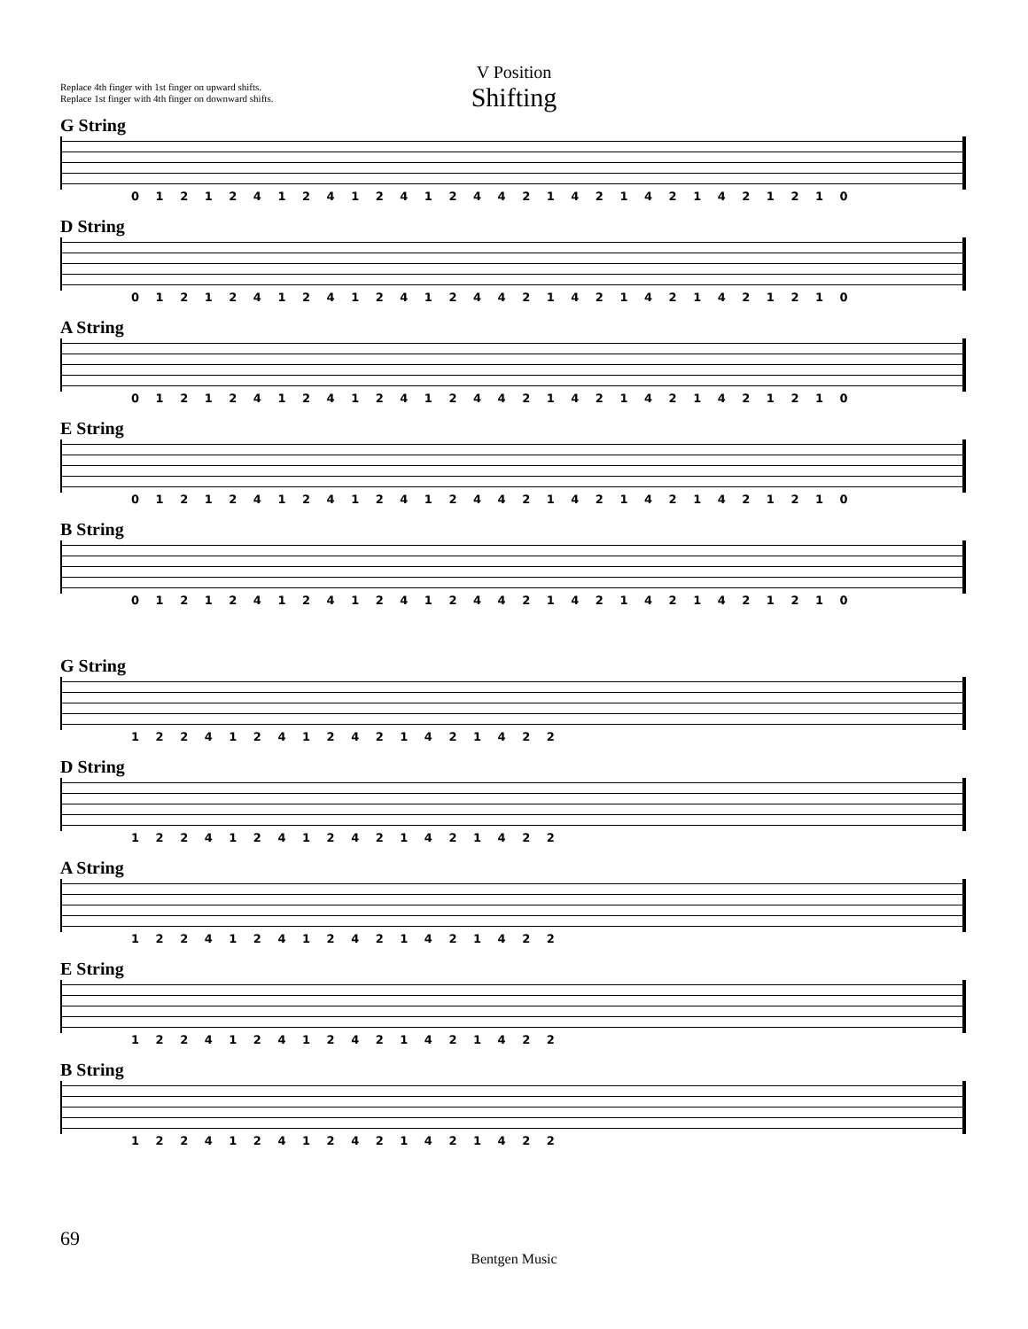Replace 4th finger with 1st finger on upward shifts.
Replace 1st finger with 4th finger on downward shifts.
V Position
Shifting
G String
0 1 2 1 2 4 1 2 4 1 2 4 1 2 4 4 2 1 4 2 1 4 2 1 4 2 1 2 1 0
D String
0 1 2 1 2 4 1 2 4 1 2 4 1 2 4 4 2 1 4 2 1 4 2 1 4 2 1 2 1 0
A String
0 1 2 1 2 4 1 2 4 1 2 4 1 2 4 4 2 1 4 2 1 4 2 1 4 2 1 2 1 0
E String
0 1 2 1 2 4 1 2 4 1 2 4 1 2 4 4 2 1 4 2 1 4 2 1 4 2 1 2 1 0
B String
0 1 2 1 2 4 1 2 4 1 2 4 1 2 4 4 2 1 4 2 1 4 2 1 4 2 1 2 1 0
G String
1 2 2 4 1 2 4 1 2 4 2 1 4 2 1 4 2 2
D String
1 2 2 4 1 2 4 1 2 4 2 1 4 2 1 4 2 2
A String
1 2 2 4 1 2 4 1 2 4 2 1 4 2 1 4 2 2
E String
1 2 2 4 1 2 4 1 2 4 2 1 4 2 1 4 2 2
B String
1 2 2 4 1 2 4 1 2 4 2 1 4 2 1 4 2 2
69
Bentgen Music